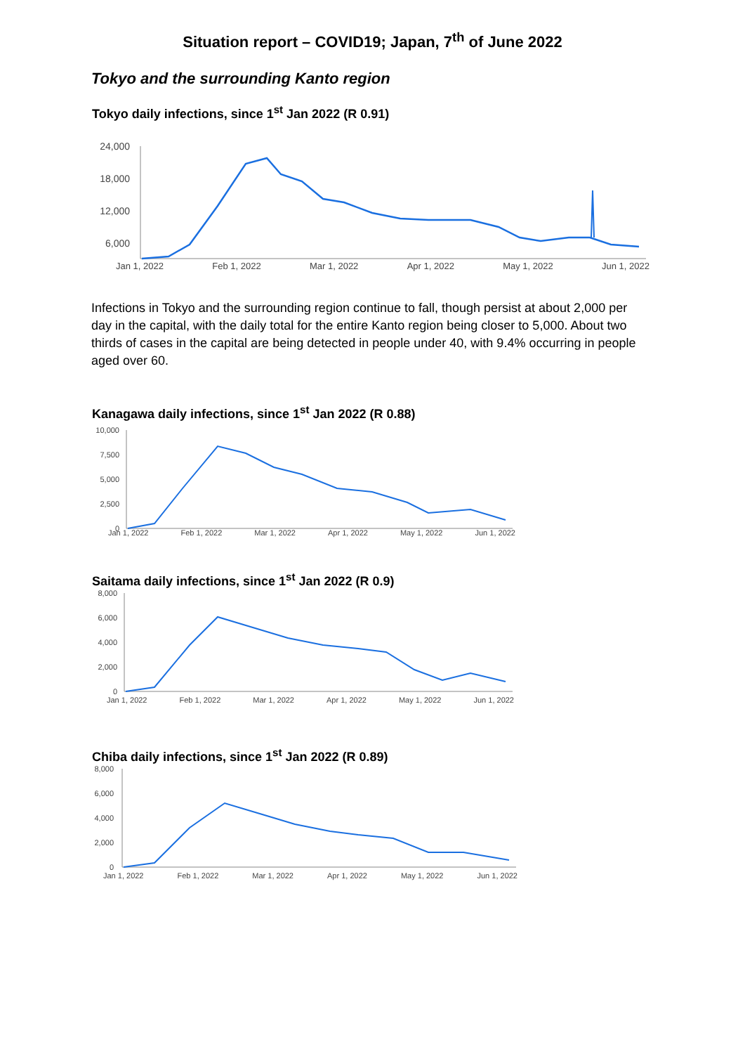Situation report – COVID19; Japan, 7<sup>th</sup> of June 2022
Tokyo and the surrounding Kanto region
Tokyo daily infections, since 1<sup>st</sup> Jan 2022 (R 0.91)
24,000
18,000
12,000
6,000
Jan 1, 2022 Feb 1, 2022 Mar 1, 2022 Apr 1, 2022 May 1, 2022 Jun 1, 2022
Infections in Tokyo and the surrounding region continue to fall, though persist at about 2,000 per day in the capital, with the daily total for the entire Kanto region being closer to 5,000. About two thirds of cases in the capital are being detected in people under 40, with 9.4% occurring in people aged over 60.
Kanagawa daily infections, since 1<sup>st</sup> Jan 2022 (R 0.88)
10,000
7,500
5,000
2,500
0
Jan 1, 2022 Feb 1, 2022 Mar 1, 2022 Apr 1, 2022 May 1, 2022 Jun 1, 2022
Saitama daily infections, since 1<sup>st</sup> Jan 2022 (R 0.9)
8,000
6,000
4,000
2,000
0
Jan 1, 2022 Feb 1, 2022 Mar 1, 2022 Apr 1, 2022 May 1, 2022 Jun 1, 2022
Chiba daily infections, since 1<sup>st</sup> Jan 2022 (R 0.89)
8,000
6,000
4,000
2,000
0
Jan 1, 2022 Feb 1, 2022 Mar 1, 2022 Apr 1, 2022 May 1, 2022 Jun 1, 2022